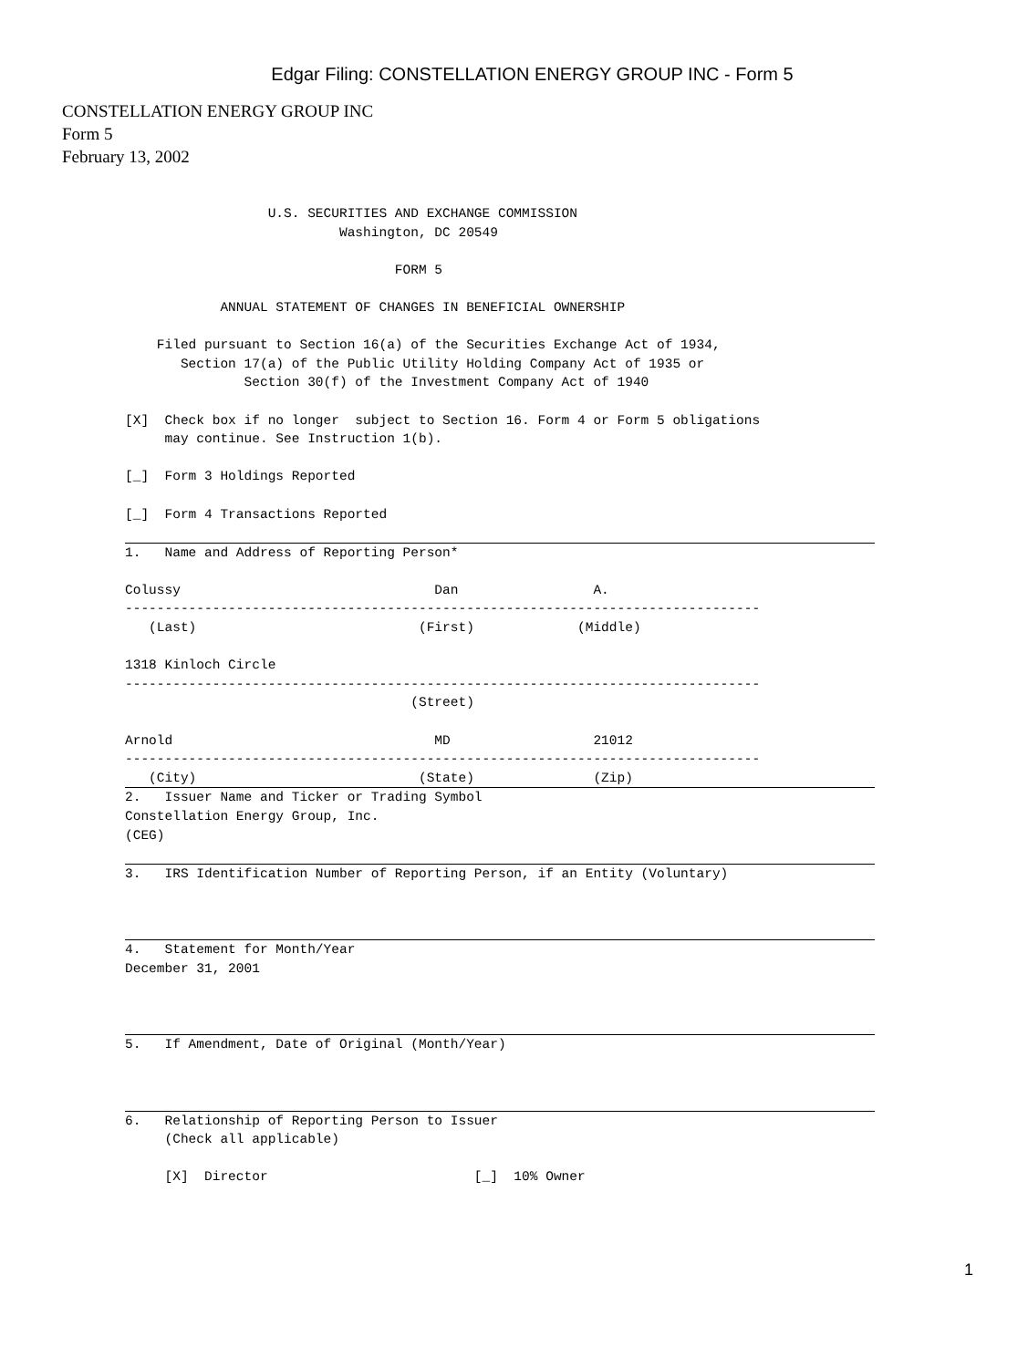Edgar Filing: CONSTELLATION ENERGY GROUP INC - Form 5
CONSTELLATION ENERGY GROUP INC
Form 5
February 13, 2002
                  U.S. SECURITIES AND EXCHANGE COMMISSION
                           Washington, DC 20549

                                  FORM 5

            ANNUAL STATEMENT OF CHANGES IN BENEFICIAL OWNERSHIP

    Filed pursuant to Section 16(a) of the Securities Exchange Act of 1934,
       Section 17(a) of the Public Utility Holding Company Act of 1935 or
               Section 30(f) of the Investment Company Act of 1940

[X]  Check box if no longer  subject to Section 16. Form 4 or Form 5 obligations
     may continue. See Instruction 1(b).

[_]  Form 3 Holdings Reported

[_]  Form 4 Transactions Reported

 1.   Name and Address of Reporting Person*

Colussy                                Dan                 A.
--------------------------------------------------------------------------------
   (Last)                            (First)             (Middle)

1318 Kinloch Circle
--------------------------------------------------------------------------------
                                    (Street)

Arnold                                 MD                  21012
--------------------------------------------------------------------------------
   (City)                            (State)               (Zip)
 2.   Issuer Name and Ticker or Trading Symbol
Constellation Energy Group, Inc.
(CEG)

 3.   IRS Identification Number of Reporting Person, if an Entity (Voluntary)



 4.   Statement for Month/Year
December 31, 2001



 5.   If Amendment, Date of Original (Month/Year)



 6.   Relationship of Reporting Person to Issuer
     (Check all applicable)

     [X]  Director                          [_]  10% Owner
1